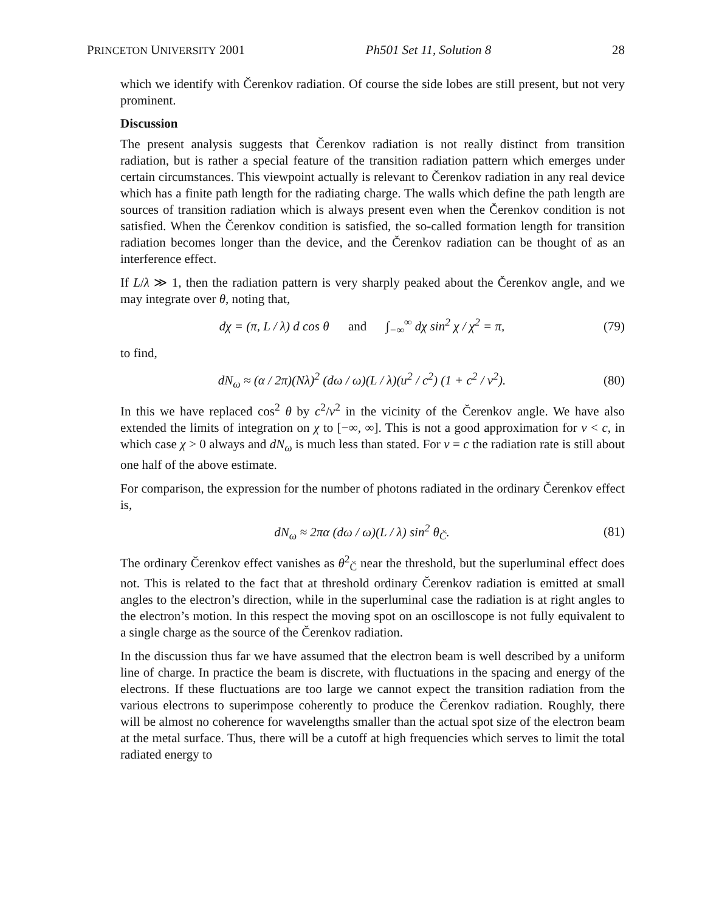PRINCETON UNIVERSITY 2001 Ph501 Set 11, Solution 8 28
which we identify with Čerenkov radiation. Of course the side lobes are still present, but not very prominent.
Discussion
The present analysis suggests that Čerenkov radiation is not really distinct from transition radiation, but is rather a special feature of the transition radiation pattern which emerges under certain circumstances. This viewpoint actually is relevant to Čerenkov radiation in any real device which has a finite path length for the radiating charge. The walls which define the path length are sources of transition radiation which is always present even when the Čerenkov condition is not satisfied. When the Čerenkov condition is satisfied, the so-called formation length for transition radiation becomes longer than the device, and the Čerenkov radiation can be thought of as an interference effect.
If L/λ ≫ 1, then the radiation pattern is very sharply peaked about the Čerenkov angle, and we may integrate over θ, noting that,
dχ = (π, L / λ) d cos θ and ∫<sub>−∞</sub><sup>∞</sup> dχ sin<sup>2</sup> χ / χ<sup>2</sup> = π, (79)
to find,
dN<sub>ω</sub> ≈ (α / 2π)(Nλ)<sup>2</sup> (dω / ω)(L / λ)(u<sup>2</sup> / c<sup>2</sup>) (1 + c<sup>2</sup> / v<sup>2</sup>). (80)
In this we have replaced cos<sup>2</sup> θ by c<sup>2</sup>/v<sup>2</sup> in the vicinity of the Čerenkov angle. We have also extended the limits of integration on χ to [−∞, ∞]. This is not a good approximation for v < c, in which case χ > 0 always and dN<sub>ω</sub> is much less than stated. For v = c the radiation rate is still about one half of the above estimate.
For comparison, the expression for the number of photons radiated in the ordinary Čerenkov effect is,
dN<sub>ω</sub> ≈ 2πα (dω / ω)(L / λ) sin<sup>2</sup> θ<sub>Č</sub>. (81)
The ordinary Čerenkov effect vanishes as θ<sup>2</sup><sub>Č</sub> near the threshold, but the superluminal effect does not. This is related to the fact that at threshold ordinary Čerenkov radiation is emitted at small angles to the electron’s direction, while in the superluminal case the radiation is at right angles to the electron’s motion. In this respect the moving spot on an oscilloscope is not fully equivalent to a single charge as the source of the Čerenkov radiation.
In the discussion thus far we have assumed that the electron beam is well described by a uniform line of charge. In practice the beam is discrete, with fluctuations in the spacing and energy of the electrons. If these fluctuations are too large we cannot expect the transition radiation from the various electrons to superimpose coherently to produce the Čerenkov radiation. Roughly, there will be almost no coherence for wavelengths smaller than the actual spot size of the electron beam at the metal surface. Thus, there will be a cutoff at high frequencies which serves to limit the total radiated energy to